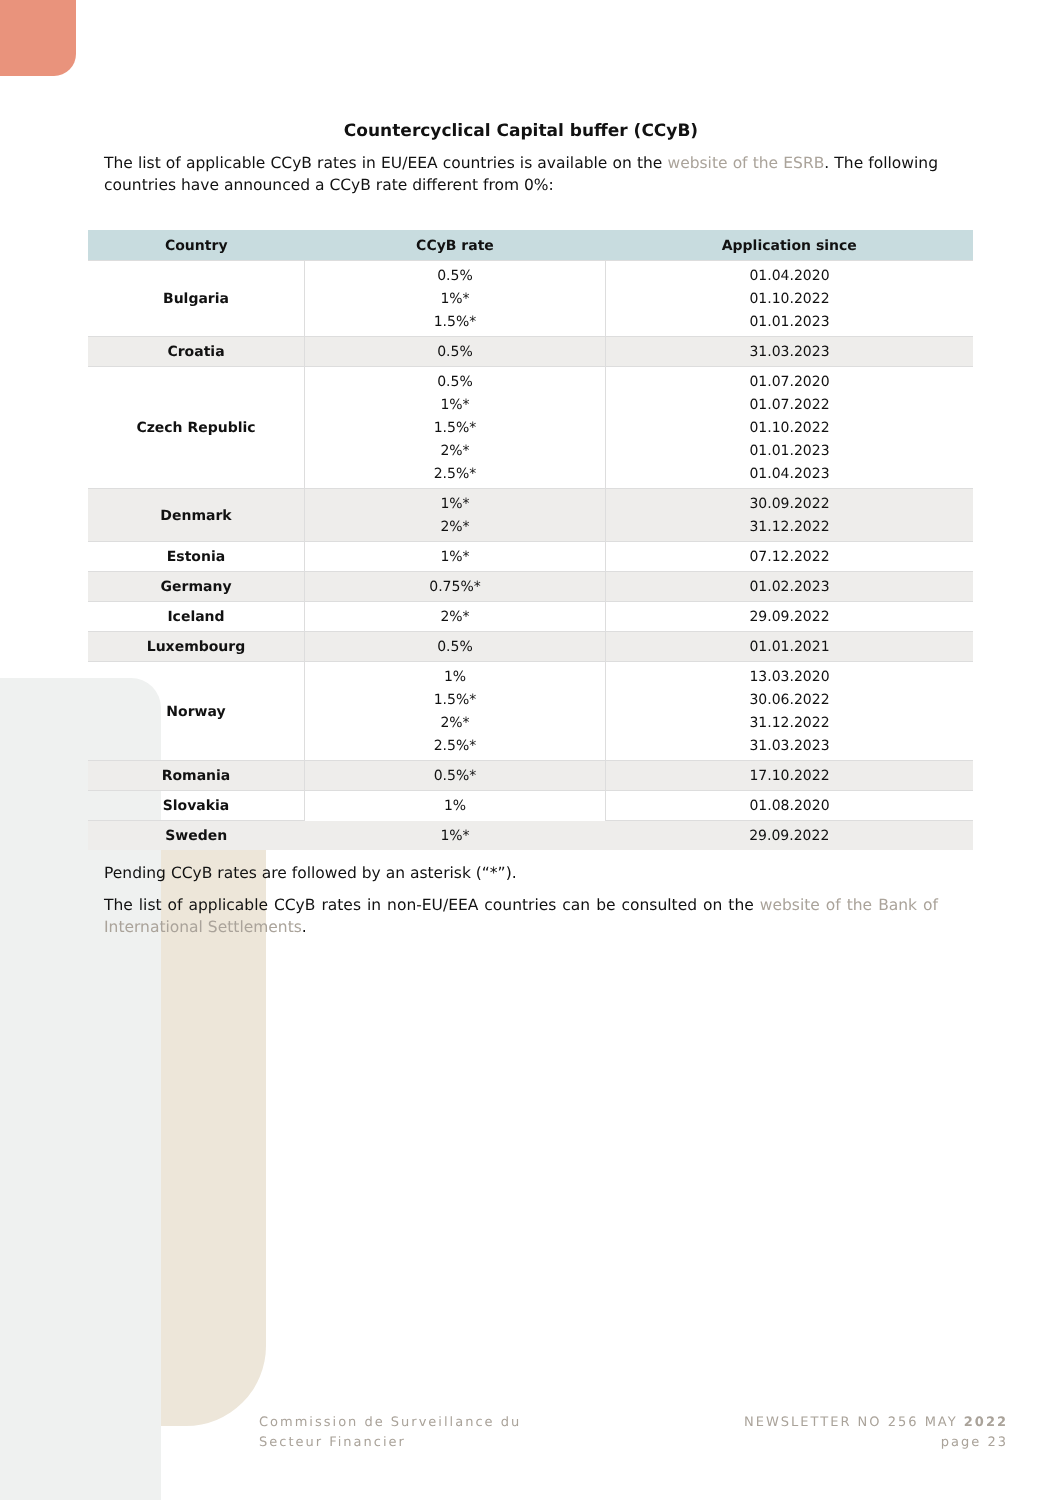Countercyclical Capital buffer (CCyB)
The list of applicable CCyB rates in EU/EEA countries is available on the website of the ESRB. The following countries have announced a CCyB rate different from 0%:
| Country | CCyB rate | Application since |
| --- | --- | --- |
| Bulgaria | 0.5% 1%* 1.5%* | 01.04.2020 01.10.2022 01.01.2023 |
| Croatia | 0.5% | 31.03.2023 |
| Czech Republic | 0.5% 1%* 1.5%* 2%* 2.5%* | 01.07.2020 01.07.2022 01.10.2022 01.01.2023 01.04.2023 |
| Denmark | 1%* 2%* | 30.09.2022 31.12.2022 |
| Estonia | 1%* | 07.12.2022 |
| Germany | 0.75%* | 01.02.2023 |
| Iceland | 2%* | 29.09.2022 |
| Luxembourg | 0.5% | 01.01.2021 |
| Norway | 1% 1.5%* 2%* 2.5%* | 13.03.2020 30.06.2022 31.12.2022 31.03.2023 |
| Romania | 0.5%* | 17.10.2022 |
| Slovakia | 1% | 01.08.2020 |
| Sweden | 1%* | 29.09.2022 |
Pending CCyB rates are followed by an asterisk (“*”).
The list of applicable CCyB rates in non-EU/EEA countries can be consulted on the website of the Bank of International Settlements.
Commission de Surveillance du
Secteur Financier
NEWSLETTER NO 256 MAY 2022
page 23